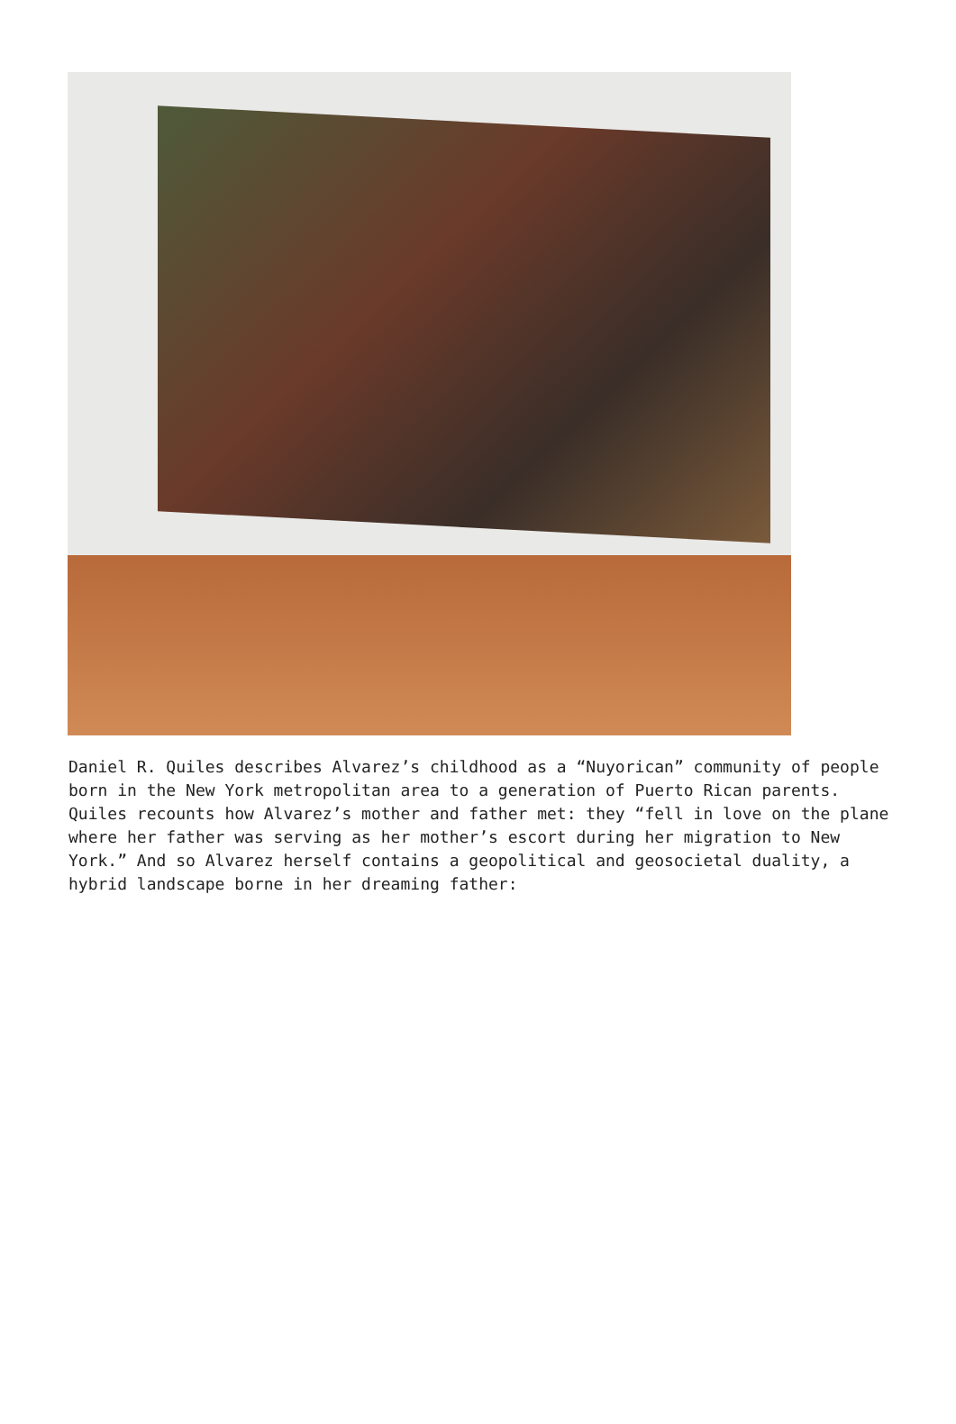Daniel R. Quiles describes Alvarez’s childhood as a “Nuyorican” community of people born in the New York metropolitan area to a generation of Puerto Rican parents. Quiles recounts how Alvarez’s mother and father met: they “fell in love on the plane where her father was serving as her mother’s escort during her migration to New York.” And so Alvarez herself contains a geopolitical and geosocietal duality, a hybrid landscape borne in her dreaming father: